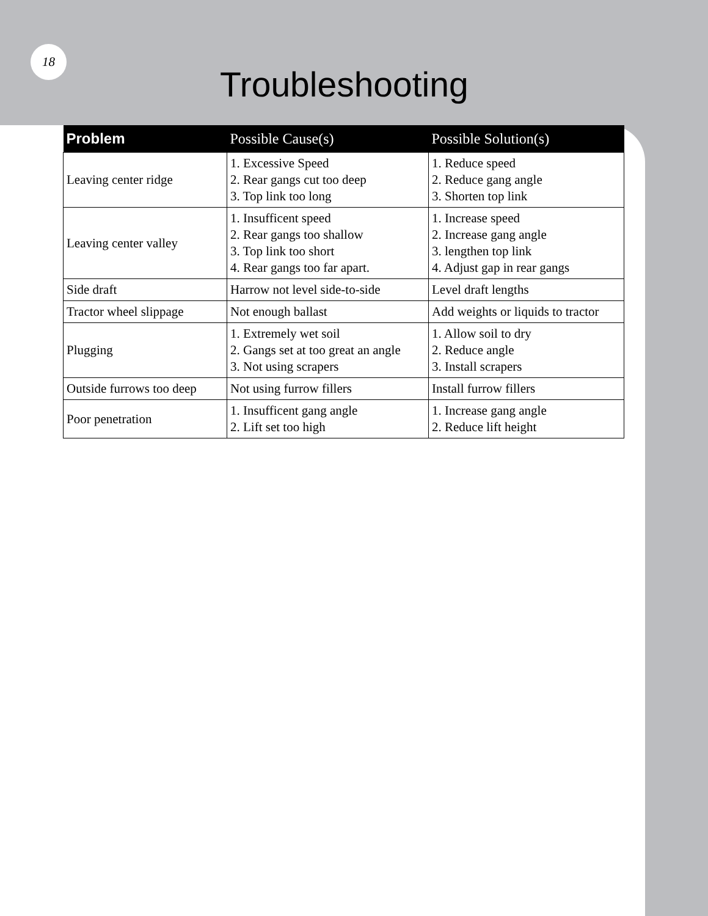18
Troubleshooting
| Problem | Possible Cause(s) | Possible Solution(s) |
| --- | --- | --- |
| Leaving center ridge | 1. Excessive Speed 2. Rear gangs cut too deep 3. Top link too long | 1. Reduce speed 2. Reduce gang angle 3. Shorten top link |
| Leaving center valley | 1. Insufficent speed 2. Rear gangs too shallow 3. Top link too short 4. Rear gangs too far apart. | 1. Increase speed 2. Increase gang angle 3. lengthen top link 4. Adjust gap in rear gangs |
| Side draft | Harrow not level side-to-side | Level draft lengths |
| Tractor wheel slippage | Not enough ballast | Add weights or liquids to tractor |
| Plugging | 1. Extremely wet soil 2. Gangs set at too great an angle 3. Not using scrapers | 1. Allow soil to dry 2. Reduce angle 3. Install scrapers |
| Outside furrows too deep | Not using furrow fillers | Install furrow fillers |
| Poor penetration | 1. Insufficent gang angle 2. Lift set too high | 1. Increase gang angle 2. Reduce lift height |